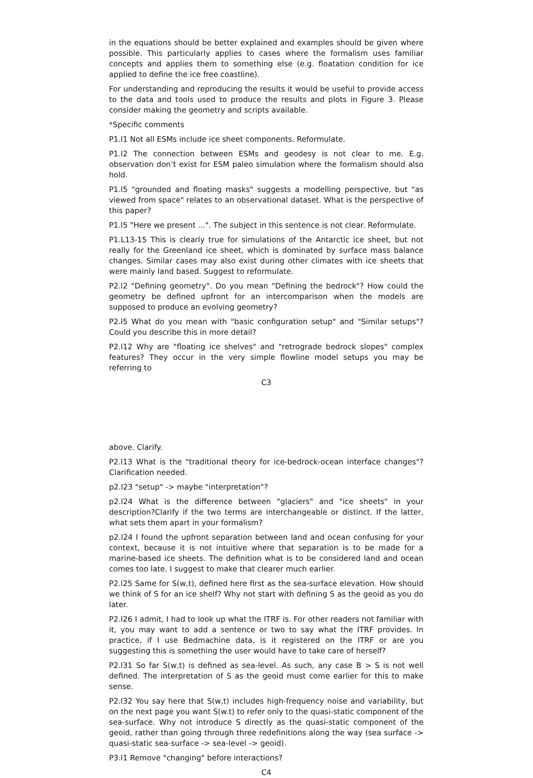in the equations should be better explained and examples should be given where possible. This particularly applies to cases where the formalism uses familiar concepts and applies them to something else (e.g. floatation condition for ice applied to define the ice free coastline).
For understanding and reproducing the results it would be useful to provide access to the data and tools used to produce the results and plots in Figure 3. Please consider making the geometry and scripts available.
*Specific comments
P1.l1 Not all ESMs include ice sheet components. Reformulate.
P1.l2 The connection between ESMs and geodesy is not clear to me. E.g. observation don’t exist for ESM paleo simulation where the formalism should also hold.
P1.l5 "grounded and floating masks" suggests a modelling perspective, but "as viewed from space" relates to an observational dataset. What is the perspective of this paper?
P1.l5 "Here we present ...". The subject in this sentence is not clear. Reformulate.
P1.L13-15 This is clearly true for simulations of the Antarctic ice sheet, but not really for the Greenland ice sheet, which is dominated by surface mass balance changes. Similar cases may also exist during other climates with ice sheets that were mainly land based. Suggest to reformulate.
P2.l2 "Defining geometry". Do you mean "Defining the bedrock"? How could the geometry be defined upfront for an intercomparison when the models are supposed to produce an evolving geometry?
P2.l5 What do you mean with "basic configuration setup" and "Similar setups"? Could you describe this in more detail?
P2.l12 Why are "floating ice shelves" and "retrograde bedrock slopes" complex features? They occur in the very simple flowline model setups you may be referring to
C3
above. Clarify.
P2.l13 What is the "traditional theory for ice-bedrock-ocean interface changes"? Clarification needed.
p2.l23 "setup" -> maybe "interpretation"?
p2.l24 What is the difference between "glaciers" and "ice sheets" in your description?Clarify if the two terms are interchangeable or distinct. If the latter, what sets them apart in your formalism?
p2.l24 I found the upfront separation between land and ocean confusing for your context, because it is not intuitive where that separation is to be made for a marine-based ice sheets. The definition what is to be considered land and ocean comes too late. I suggest to make that clearer much earlier.
P2.l25 Same for S(w,t), defined here first as the sea-surface elevation. How should we think of S for an ice shelf? Why not start with defining S as the geoid as you do later.
P2.l26 I admit, I had to look up what the ITRF is. For other readers not familiar with it, you may want to add a sentence or two to say what the ITRF provides. In practice, if I use Bedmachine data, is it registered on the ITRF or are you suggesting this is something the user would have to take care of herself?
P2.l31 So far S(w,t) is defined as sea-level. As such, any case B > S is not well defined. The interpretation of S as the geoid must come earlier for this to make sense.
P2.l32 You say here that S(w,t) includes high-frequency noise and variability, but on the next page you want S(w.t) to refer only to the quasi-static component of the sea-surface. Why not introduce S directly as the quasi-static component of the geoid, rather than going through three redefinitions along the way (sea surface -> quasi-static sea-surface -> sea-level -> geoid).
P3.l1 Remove "changing" before interactions?
C4